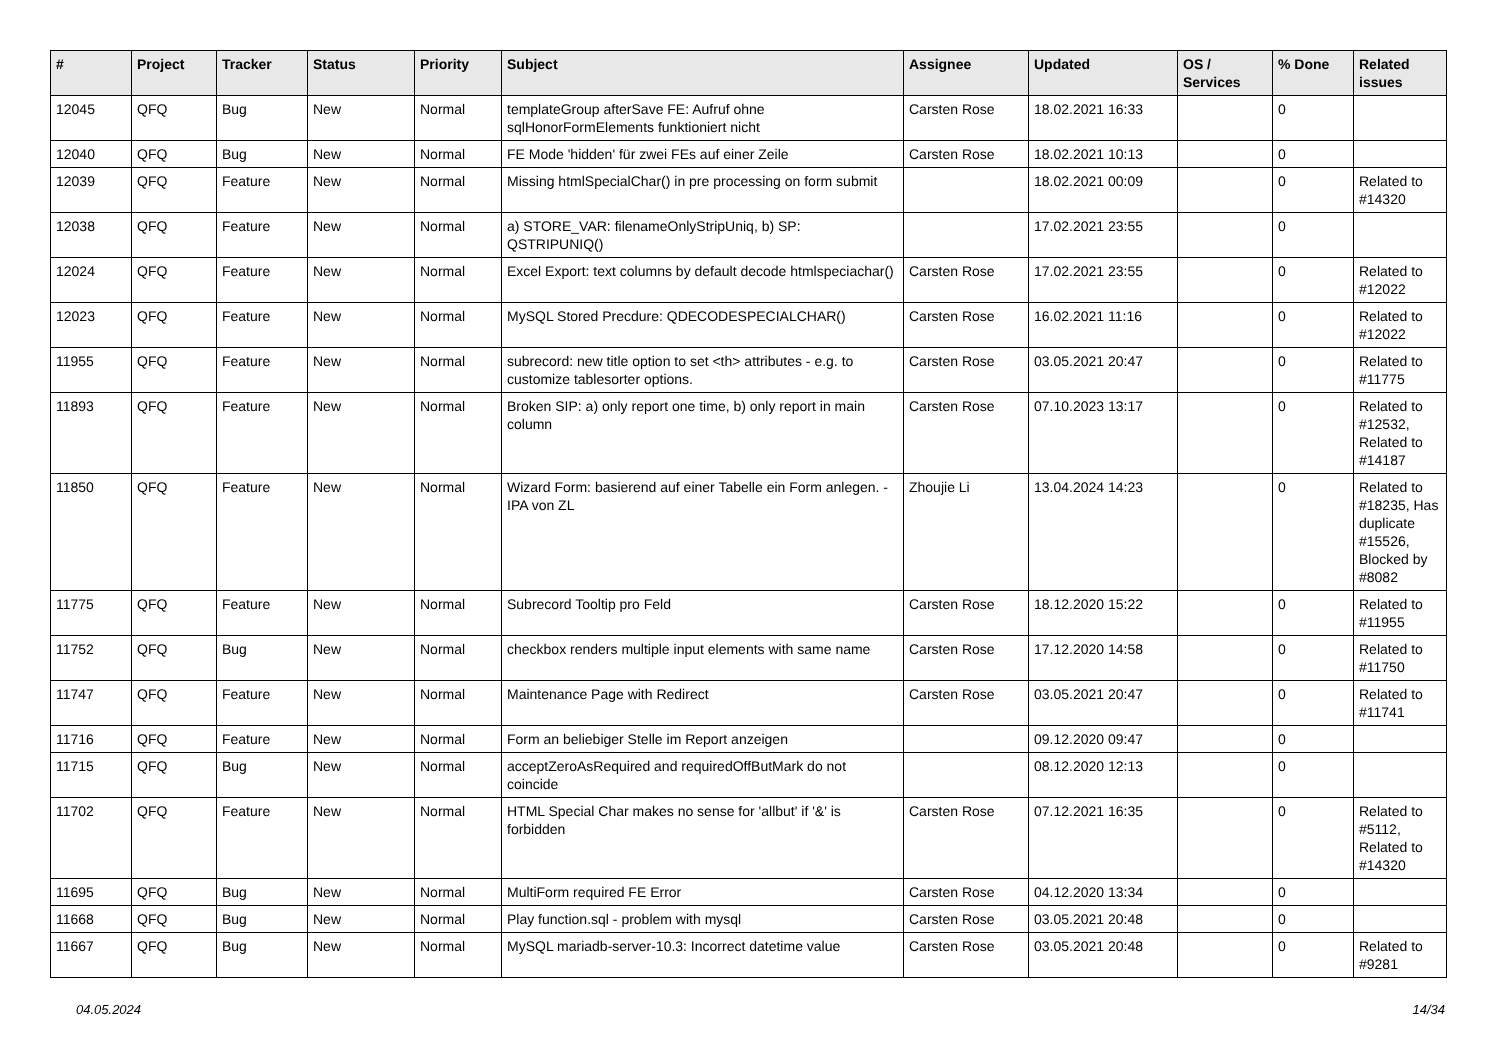| # | Project | Tracker | Status | Priority | Subject | Assignee | Updated | OS / Services | % Done | Related issues |
| --- | --- | --- | --- | --- | --- | --- | --- | --- | --- | --- |
| 12045 | QFQ | Bug | New | Normal | templateGroup afterSave FE: Aufruf ohne sqlHonorFormElements funktioniert nicht | Carsten Rose | 18.02.2021 16:33 | | 0 | |
| 12040 | QFQ | Bug | New | Normal | FE Mode 'hidden' für zwei FEs auf einer Zeile | Carsten Rose | 18.02.2021 10:13 | | 0 | |
| 12039 | QFQ | Feature | New | Normal | Missing htmlSpecialChar() in pre processing on form submit | | 18.02.2021 00:09 | | 0 | Related to #14320 |
| 12038 | QFQ | Feature | New | Normal | a) STORE_VAR: filenameOnlyStripUniq, b) SP: QSTRIPUNIQ() | | 17.02.2021 23:55 | | 0 | |
| 12024 | QFQ | Feature | New | Normal | Excel Export: text columns by default decode htmlspeciachar() | Carsten Rose | 17.02.2021 23:55 | | 0 | Related to #12022 |
| 12023 | QFQ | Feature | New | Normal | MySQL Stored Precdure: QDECODESPECIALCHAR() | Carsten Rose | 16.02.2021 11:16 | | 0 | Related to #12022 |
| 11955 | QFQ | Feature | New | Normal | subrecord: new title option to set <th> attributes - e.g. to customize tablesorter options. | Carsten Rose | 03.05.2021 20:47 | | 0 | Related to #11775 |
| 11893 | QFQ | Feature | New | Normal | Broken SIP: a) only report one time, b) only report in main column | Carsten Rose | 07.10.2023 13:17 | | 0 | Related to #12532, Related to #14187 |
| 11850 | QFQ | Feature | New | Normal | Wizard Form: basierend auf einer Tabelle ein Form anlegen. - IPA von ZL | Zhoujie Li | 13.04.2024 14:23 | | 0 | Related to #18235, Has duplicate #15526, Blocked by #8082 |
| 11775 | QFQ | Feature | New | Normal | Subrecord Tooltip pro Feld | Carsten Rose | 18.12.2020 15:22 | | 0 | Related to #11955 |
| 11752 | QFQ | Bug | New | Normal | checkbox renders multiple input elements with same name | Carsten Rose | 17.12.2020 14:58 | | 0 | Related to #11750 |
| 11747 | QFQ | Feature | New | Normal | Maintenance Page with Redirect | Carsten Rose | 03.05.2021 20:47 | | 0 | Related to #11741 |
| 11716 | QFQ | Feature | New | Normal | Form an beliebiger Stelle im Report anzeigen | | 09.12.2020 09:47 | | 0 | |
| 11715 | QFQ | Bug | New | Normal | acceptZeroAsRequired and requiredOffButMark do not coincide | | 08.12.2020 12:13 | | 0 | |
| 11702 | QFQ | Feature | New | Normal | HTML Special Char makes no sense for 'allbut' if '&' is forbidden | Carsten Rose | 07.12.2021 16:35 | | 0 | Related to #5112, Related to #14320 |
| 11695 | QFQ | Bug | New | Normal | MultiForm required FE Error | Carsten Rose | 04.12.2020 13:34 | | 0 | |
| 11668 | QFQ | Bug | New | Normal | Play function.sql - problem with mysql | Carsten Rose | 03.05.2021 20:48 | | 0 | |
| 11667 | QFQ | Bug | New | Normal | MySQL mariadb-server-10.3: Incorrect datetime value | Carsten Rose | 03.05.2021 20:48 | | 0 | Related to #9281 |
04.05.2024 14/34